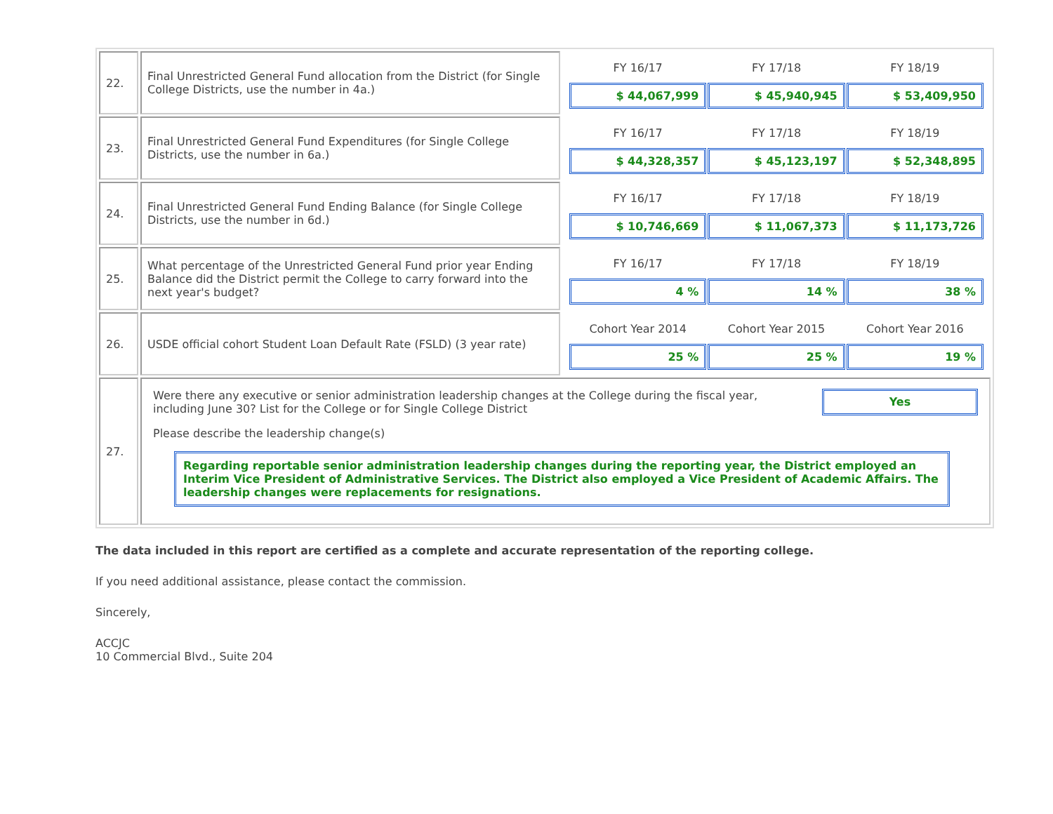| 22. | Final Unrestricted General Fund allocation from the District (for Single College Districts, use the number in 4a.) | / FY 16/17 / FY 17/18 / FY 18/19 / / --- / --- / --- / / $ 44,067,999 / $ 45,940,945 / $ 53,409,950 / |
| 23. | Final Unrestricted General Fund Expenditures (for Single College Districts, use the number in 6a.) | / FY 16/17 / FY 17/18 / FY 18/19 / / --- / --- / --- / / $ 44,328,357 / $ 45,123,197 / $ 52,348,895 / |
| 24. | Final Unrestricted General Fund Ending Balance (for Single College Districts, use the number in 6d.) | / FY 16/17 / FY 17/18 / FY 18/19 / / --- / --- / --- / / $ 10,746,669 / $ 11,067,373 / $ 11,173,726 / |
| 25. | What percentage of the Unrestricted General Fund prior year Ending Balance did the District permit the College to carry forward into the next year's budget? | / FY 16/17 / FY 17/18 / FY 18/19 / / --- / --- / --- / / 4 % / 14 % / 38 % / |
| 26. | USDE official cohort Student Loan Default Rate (FSLD) (3 year rate) | / Cohort Year 2014 / Cohort Year 2015 / Cohort Year 2016 / / --- / --- / --- / / 25 % / 25 % / 19 % / |
| 27. | Were there any executive or senior administration leadership changes at the College during the fiscal year, including June 30? List for the College or for Single College District Yes Please describe the leadership change(s) Regarding reportable senior administration leadership changes during the reporting year, the District employed an Interim Vice President of Administrative Services. The District also employed a Vice President of Academic Affairs. The leadership changes were replacements for resignations. | |
The data included in this report are certified as a complete and accurate representation of the reporting college.
If you need additional assistance, please contact the commission.
Sincerely,
ACCJC
10 Commercial Blvd., Suite 204